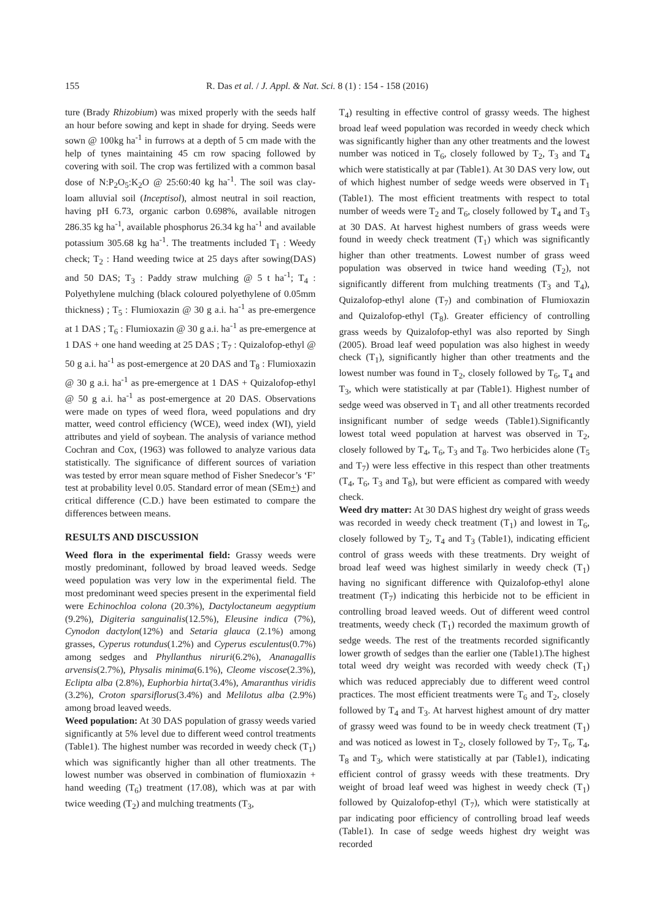155 R. Das et al. / J. Appl. & Nat. Sci. 8 (1) : 154 - 158 (2016)
ture (Brady Rhizobium) was mixed properly with the seeds half an hour before sowing and kept in shade for drying. Seeds were sown @ 100kg ha<sup>-1</sup> in furrows at a depth of 5 cm made with the help of tynes maintaining 45 cm row spacing followed by covering with soil. The crop was fertilized with a common basal dose of N:P<sub>2</sub>O<sub>5</sub>:K<sub>2</sub>O @ 25:60:40 kg ha<sup>-1</sup>. The soil was clay-loam alluvial soil (Inceptisol), almost neutral in soil reaction, having pH 6.73, organic carbon 0.698%, available nitrogen 286.35 kg ha<sup>-1</sup>, available phosphorus 26.34 kg ha<sup>-1</sup> and available potassium 305.68 kg ha<sup>-1</sup>. The treatments included T<sub>1</sub> : Weedy check; T<sub>2</sub> : Hand weeding twice at 25 days after sowing(DAS) and 50 DAS; T<sub>3</sub> : Paddy straw mulching @ 5 t ha<sup>-1</sup>; T<sub>4</sub> : Polyethylene mulching (black coloured polyethylene of 0.05mm thickness) ; T<sub>5</sub> : Flumioxazin @ 30 g a.i. ha<sup>-1</sup> as pre-emergence at 1 DAS ; T<sub>6</sub> : Flumioxazin @ 30 g a.i. ha<sup>-1</sup> as pre-emergence at 1 DAS + one hand weeding at 25 DAS ; T<sub>7</sub> : Quizalofop-ethyl @ 50 g a.i. ha<sup>-1</sup> as post-emergence at 20 DAS and T<sub>8</sub> : Flumioxazin @ 30 g a.i. ha<sup>-1</sup> as pre-emergence at 1 DAS + Quizalofop-ethyl @ 50 g a.i. ha<sup>-1</sup> as post-emergence at 20 DAS. Observations were made on types of weed flora, weed populations and dry matter, weed control efficiency (WCE), weed index (WI), yield attributes and yield of soybean. The analysis of variance method Cochran and Cox, (1963) was followed to analyze various data statistically. The significance of different sources of variation was tested by error mean square method of Fisher Snedecor’s ‘F’ test at probability level 0.05. Standard error of mean (SEm+) and critical difference (C.D.) have been estimated to compare the differences between means.
RESULTS AND DISCUSSION
Weed flora in the experimental field: Grassy weeds were mostly predominant, followed by broad leaved weeds. Sedge weed population was very low in the experimental field. The most predominant weed species present in the experimental field were Echinochloa colona (20.3%), Dactyloctaneum aegyptium (9.2%), Digiteria sanguinalis(12.5%), Eleusine indica (7%), Cynodon dactylon(12%) and Setaria glauca (2.1%) among grasses, Cyperus rotundus(1.2%) and Cyperus esculentus(0.7%) among sedges and Phyllanthus niruri(6.2%), Ananagallis arvensis(2.7%), Physalis minima(6.1%), Cleome viscose(2.3%), Eclipta alba (2.8%), Euphorbia hirta(3.4%), Amaranthus viridis (3.2%), Croton sparsiflorus(3.4%) and Melilotus alba (2.9%) among broad leaved weeds.
Weed population: At 30 DAS population of grassy weeds varied significantly at 5% level due to different weed control treatments (Table1). The highest number was recorded in weedy check (T<sub>1</sub>) which was significantly higher than all other treatments. The lowest number was observed in combination of flumioxazin + hand weeding (T<sub>6</sub>) treatment (17.08), which was at par with twice weeding (T<sub>2</sub>) and mulching treatments (T<sub>3</sub>,
T<sub>4</sub>) resulting in effective control of grassy weeds. The highest broad leaf weed population was recorded in weedy check which was significantly higher than any other treatments and the lowest number was noticed in T<sub>6</sub>, closely followed by T<sub>2</sub>, T<sub>3</sub> and T<sub>4</sub> which were statistically at par (Table1). At 30 DAS very low, out of which highest number of sedge weeds were observed in T<sub>1</sub> (Table1). The most efficient treatments with respect to total number of weeds were T<sub>2</sub> and T<sub>6</sub>, closely followed by T<sub>4</sub> and T<sub>3</sub> at 30 DAS. At harvest highest numbers of grass weeds were found in weedy check treatment (T<sub>1</sub>) which was significantly higher than other treatments. Lowest number of grass weed population was observed in twice hand weeding (T<sub>2</sub>), not significantly different from mulching treatments (T<sub>3</sub> and T<sub>4</sub>), Quizalofop-ethyl alone (T<sub>7</sub>) and combination of Flumioxazin and Quizalofop-ethyl (T<sub>8</sub>). Greater efficiency of controlling grass weeds by Quizalofop-ethyl was also reported by Singh (2005). Broad leaf weed population was also highest in weedy check (T<sub>1</sub>), significantly higher than other treatments and the lowest number was found in T<sub>2</sub>, closely followed by T<sub>6</sub>, T<sub>4</sub> and T<sub>3</sub>, which were statistically at par (Table1). Highest number of sedge weed was observed in T<sub>1</sub> and all other treatments recorded insignificant number of sedge weeds (Table1).Significantly lowest total weed population at harvest was observed in T<sub>2</sub>, closely followed by T<sub>4</sub>, T<sub>6</sub>, T<sub>3</sub> and T<sub>8</sub>. Two herbicides alone (T<sub>5</sub> and T<sub>7</sub>) were less effective in this respect than other treatments (T<sub>4</sub>, T<sub>6</sub>, T<sub>3</sub> and T<sub>8</sub>), but were efficient as compared with weedy check.
Weed dry matter: At 30 DAS highest dry weight of grass weeds was recorded in weedy check treatment (T<sub>1</sub>) and lowest in T<sub>6</sub>, closely followed by T<sub>2</sub>, T<sub>4</sub> and T<sub>3</sub> (Table1), indicating efficient control of grass weeds with these treatments. Dry weight of broad leaf weed was highest similarly in weedy check (T<sub>1</sub>) having no significant difference with Quizalofop-ethyl alone treatment (T<sub>7</sub>) indicating this herbicide not to be efficient in controlling broad leaved weeds. Out of different weed control treatments, weedy check (T<sub>1</sub>) recorded the maximum growth of sedge weeds. The rest of the treatments recorded significantly lower growth of sedges than the earlier one (Table1).The highest total weed dry weight was recorded with weedy check (T<sub>1</sub>) which was reduced appreciably due to different weed control practices. The most efficient treatments were T<sub>6</sub> and T<sub>2</sub>, closely followed by T<sub>4</sub> and T<sub>3</sub>. At harvest highest amount of dry matter of grassy weed was found to be in weedy check treatment (T<sub>1</sub>) and was noticed as lowest in T<sub>2</sub>, closely followed by T<sub>7</sub>, T<sub>6</sub>, T<sub>4</sub>, T<sub>8</sub> and T<sub>3</sub>, which were statistically at par (Table1), indicating efficient control of grassy weeds with these treatments. Dry weight of broad leaf weed was highest in weedy check (T<sub>1</sub>) followed by Quizalofop-ethyl (T<sub>7</sub>), which were statistically at par indicating poor efficiency of controlling broad leaf weeds (Table1). In case of sedge weeds highest dry weight was recorded